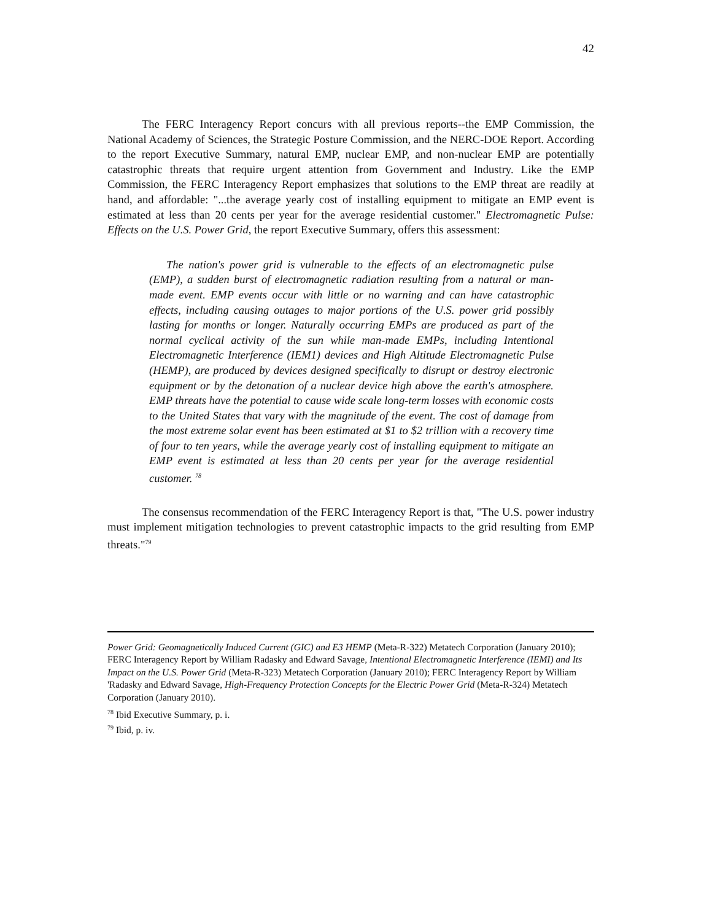42
The FERC Interagency Report concurs with all previous reports--the EMP Commission, the National Academy of Sciences, the Strategic Posture Commission, and the NERC-DOE Report. According to the report Executive Summary, natural EMP, nuclear EMP, and non-nuclear EMP are potentially catastrophic threats that require urgent attention from Government and Industry. Like the EMP Commission, the FERC Interagency Report emphasizes that solutions to the EMP threat are readily at hand, and affordable: "...the average yearly cost of installing equipment to mitigate an EMP event is estimated at less than 20 cents per year for the average residential customer." Electromagnetic Pulse: Effects on the U.S. Power Grid, the report Executive Summary, offers this assessment:
The nation's power grid is vulnerable to the effects of an electromagnetic pulse (EMP), a sudden burst of electromagnetic radiation resulting from a natural or man-made event. EMP events occur with little or no warning and can have catastrophic effects, including causing outages to major portions of the U.S. power grid possibly lasting for months or longer. Naturally occurring EMPs are produced as part of the normal cyclical activity of the sun while man-made EMPs, including Intentional Electromagnetic Interference (IEM1) devices and High Altitude Electromagnetic Pulse (HEMP), are produced by devices designed specifically to disrupt or destroy electronic equipment or by the detonation of a nuclear device high above the earth's atmosphere. EMP threats have the potential to cause wide scale long-term losses with economic costs to the United States that vary with the magnitude of the event. The cost of damage from the most extreme solar event has been estimated at $1 to $2 trillion with a recovery time of four to ten years, while the average yearly cost of installing equipment to mitigate an EMP event is estimated at less than 20 cents per year for the average residential customer. <sup>78</sup>
The consensus recommendation of the FERC Interagency Report is that, "The U.S. power industry must implement mitigation technologies to prevent catastrophic impacts to the grid resulting from EMP threats."<sup>79</sup>
Power Grid: Geomagnetically Induced Current (GIC) and E3 HEMP (Meta-R-322) Metatech Corporation (January 2010); FERC Interagency Report by William Radasky and Edward Savage, Intentional Electromagnetic Interference (IEMI) and Its Impact on the U.S. Power Grid (Meta-R-323) Metatech Corporation (January 2010); FERC Interagency Report by William 'Radasky and Edward Savage, High-Frequency Protection Concepts for the Electric Power Grid (Meta-R-324) Metatech Corporation (January 2010).
<sup>78</sup> Ibid Executive Summary, p. i.
<sup>79</sup> Ibid, p. iv.